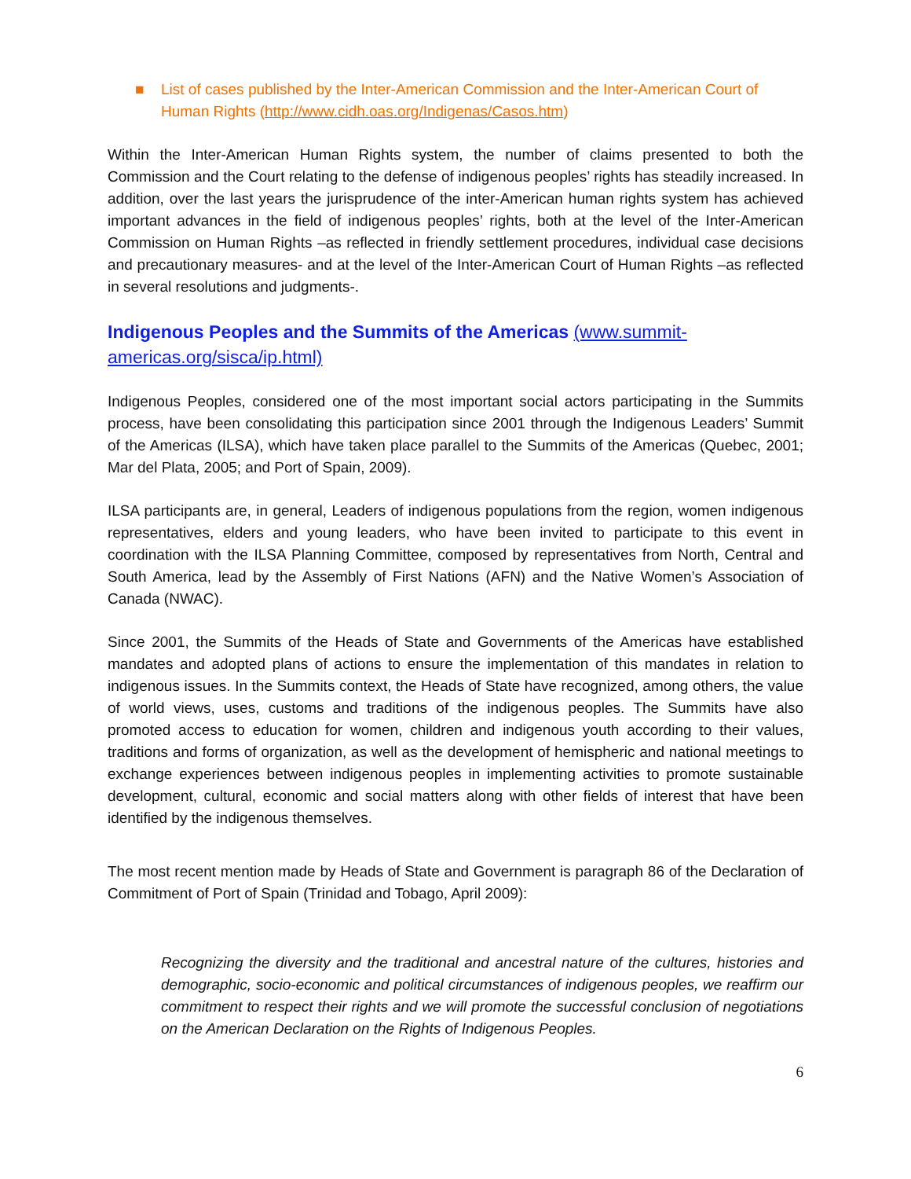■ List of cases published by the Inter-American Commission and the Inter-American Court of Human Rights (http://www.cidh.oas.org/Indigenas/Casos.htm)
Within the Inter-American Human Rights system, the number of claims presented to both the Commission and the Court relating to the defense of indigenous peoples’ rights has steadily increased. In addition, over the last years the jurisprudence of the inter-American human rights system has achieved important advances in the field of indigenous peoples’ rights, both at the level of the Inter-American Commission on Human Rights –as reflected in friendly settlement procedures, individual case decisions and precautionary measures- and at the level of the Inter-American Court of Human Rights –as reflected in several resolutions and judgments-.
Indigenous Peoples and the Summits of the Americas (www.summit-americas.org/sisca/ip.html)
Indigenous Peoples, considered one of the most important social actors participating in the Summits process, have been consolidating this participation since 2001 through the Indigenous Leaders’ Summit of the Americas (ILSA), which have taken place parallel to the Summits of the Americas (Quebec, 2001; Mar del Plata, 2005; and Port of Spain, 2009).
ILSA participants are, in general, Leaders of indigenous populations from the region, women indigenous representatives, elders and young leaders, who have been invited to participate to this event in coordination with the ILSA Planning Committee, composed by representatives from North, Central and South America, lead by the Assembly of First Nations (AFN) and the Native Women’s Association of Canada (NWAC).
Since 2001, the Summits of the Heads of State and Governments of the Americas have established mandates and adopted plans of actions to ensure the implementation of this mandates in relation to indigenous issues. In the Summits context, the Heads of State have recognized, among others, the value of world views, uses, customs and traditions of the indigenous peoples. The Summits have also promoted access to education for women, children and indigenous youth according to their values, traditions and forms of organization, as well as the development of hemispheric and national meetings to exchange experiences between indigenous peoples in implementing activities to promote sustainable development, cultural, economic and social matters along with other fields of interest that have been identified by the indigenous themselves.
The most recent mention made by Heads of State and Government is paragraph 86 of the Declaration of Commitment of Port of Spain (Trinidad and Tobago, April 2009):
Recognizing the diversity and the traditional and ancestral nature of the cultures, histories and demographic, socio-economic and political circumstances of indigenous peoples, we reaffirm our commitment to respect their rights and we will promote the successful conclusion of negotiations on the American Declaration on the Rights of Indigenous Peoples.
6